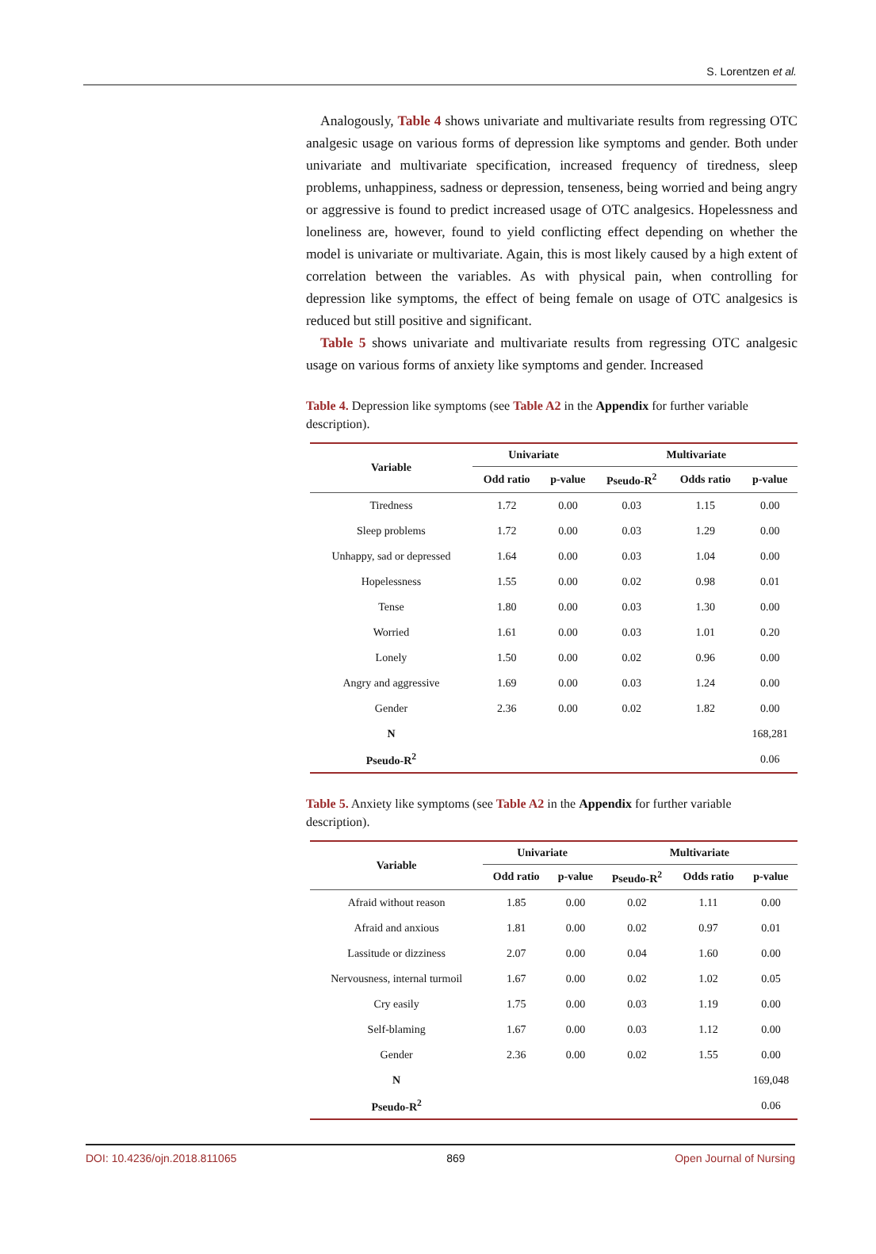S. Lorentzen et al.
Analogously, Table 4 shows univariate and multivariate results from regressing OTC analgesic usage on various forms of depression like symptoms and gender. Both under univariate and multivariate specification, increased frequency of tiredness, sleep problems, unhappiness, sadness or depression, tenseness, being worried and being angry or aggressive is found to predict increased usage of OTC analgesics. Hopelessness and loneliness are, however, found to yield conflicting effect depending on whether the model is univariate or multivariate. Again, this is most likely caused by a high extent of correlation between the variables. As with physical pain, when controlling for depression like symptoms, the effect of being female on usage of OTC analgesics is reduced but still positive and significant.
Table 5 shows univariate and multivariate results from regressing OTC analgesic usage on various forms of anxiety like symptoms and gender. Increased
Table 4. Depression like symptoms (see Table A2 in the Appendix for further variable description).
| Variable | Univariate | | Multivariate | | |
| --- | --- | --- | --- | --- | --- |
| | Odd ratio | p-value | Pseudo-R<sup>2</sup> | Odds ratio | p-value |
| Tiredness | 1.72 | 0.00 | 0.03 | 1.15 | 0.00 |
| Sleep problems | 1.72 | 0.00 | 0.03 | 1.29 | 0.00 |
| Unhappy, sad or depressed | 1.64 | 0.00 | 0.03 | 1.04 | 0.00 |
| Hopelessness | 1.55 | 0.00 | 0.02 | 0.98 | 0.01 |
| Tense | 1.80 | 0.00 | 0.03 | 1.30 | 0.00 |
| Worried | 1.61 | 0.00 | 0.03 | 1.01 | 0.20 |
| Lonely | 1.50 | 0.00 | 0.02 | 0.96 | 0.00 |
| Angry and aggressive | 1.69 | 0.00 | 0.03 | 1.24 | 0.00 |
| Gender | 2.36 | 0.00 | 0.02 | 1.82 | 0.00 |
| N | | | | | 168,281 |
| Pseudo-R<sup>2</sup> | | | | | 0.06 |
Table 5. Anxiety like symptoms (see Table A2 in the Appendix for further variable description).
| Variable | Univariate | | Multivariate | | |
| --- | --- | --- | --- | --- | --- |
| | Odd ratio | p-value | Pseudo-R<sup>2</sup> | Odds ratio | p-value |
| Afraid without reason | 1.85 | 0.00 | 0.02 | 1.11 | 0.00 |
| Afraid and anxious | 1.81 | 0.00 | 0.02 | 0.97 | 0.01 |
| Lassitude or dizziness | 2.07 | 0.00 | 0.04 | 1.60 | 0.00 |
| Nervousness, internal turmoil | 1.67 | 0.00 | 0.02 | 1.02 | 0.05 |
| Cry easily | 1.75 | 0.00 | 0.03 | 1.19 | 0.00 |
| Self-blaming | 1.67 | 0.00 | 0.03 | 1.12 | 0.00 |
| Gender | 2.36 | 0.00 | 0.02 | 1.55 | 0.00 |
| N | | | | | 169,048 |
| Pseudo-R<sup>2</sup> | | | | | 0.06 |
DOI: 10.4236/ojn.2018.811065 869 Open Journal of Nursing